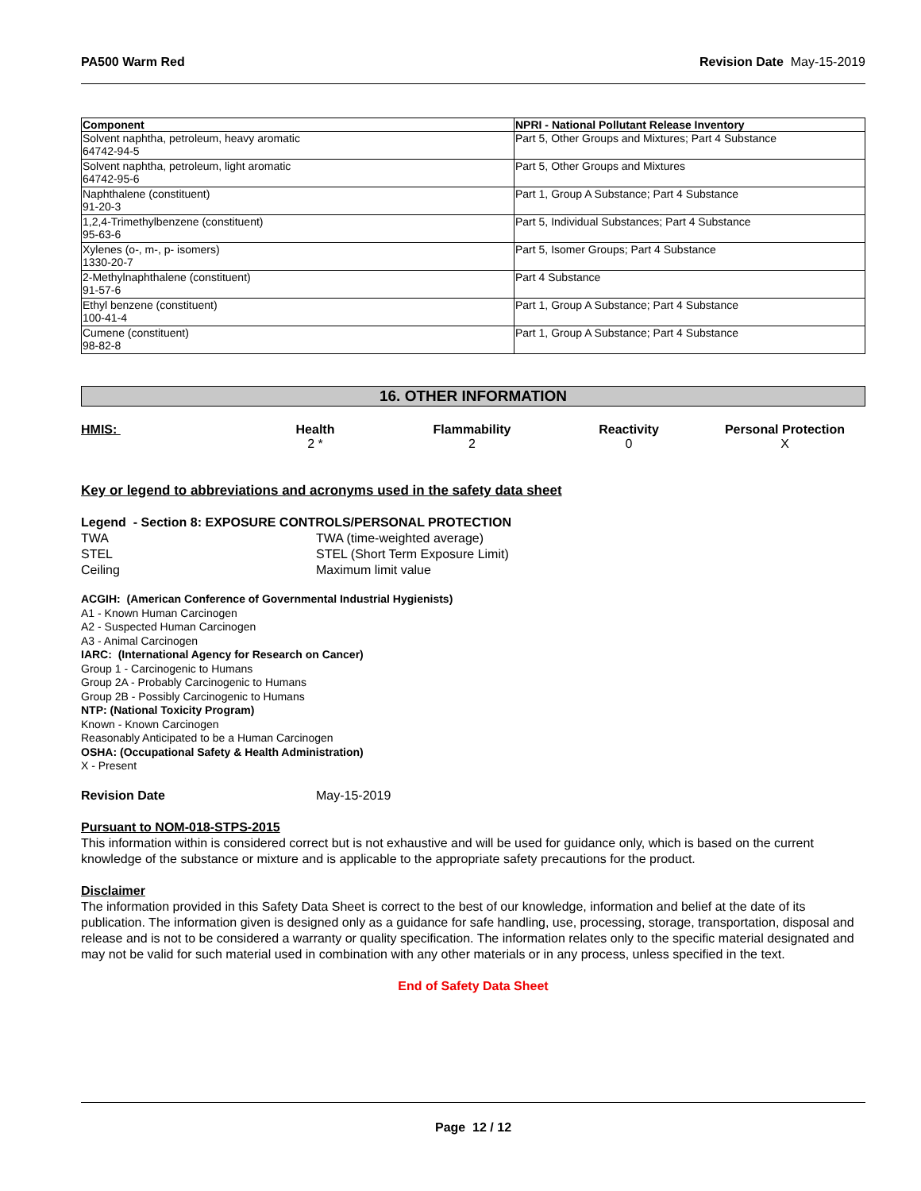PA500 Warm Red Revision Date May-15-2019
| Component | NPRI - National Pollutant Release Inventory |
| --- | --- |
| Solvent naphtha, petroleum, heavy aromatic 64742-94-5 | Part 5, Other Groups and Mixtures; Part 4 Substance |
| Solvent naphtha, petroleum, light aromatic 64742-95-6 | Part 5, Other Groups and Mixtures |
| Naphthalene (constituent) 91-20-3 | Part 1, Group A Substance; Part 4 Substance |
| 1,2,4-Trimethylbenzene (constituent) 95-63-6 | Part 5, Individual Substances; Part 4 Substance |
| Xylenes (o-, m-, p- isomers) 1330-20-7 | Part 5, Isomer Groups; Part 4 Substance |
| 2-Methylnaphthalene (constituent) 91-57-6 | Part 4 Substance |
| Ethyl benzene (constituent) 100-41-4 | Part 1, Group A Substance; Part 4 Substance |
| Cumene (constituent) 98-82-8 | Part 1, Group A Substance; Part 4 Substance |
16. OTHER INFORMATION
HMIS: Health
2 *
Flammability
2
Reactivity
0
Personal Protection
X
Key or legend to abbreviations and acronyms used in the safety data sheet
Legend - Section 8: EXPOSURE CONTROLS/PERSONAL PROTECTION
TWA TWA (time-weighted average) STEL STEL (Short Term Exposure Limit) Ceiling Maximum limit value
ACGIH: (American Conference of Governmental Industrial Hygienists)
A1 - Known Human Carcinogen
A2 - Suspected Human Carcinogen
A3 - Animal Carcinogen
IARC: (International Agency for Research on Cancer)
Group 1 - Carcinogenic to Humans
Group 2A - Probably Carcinogenic to Humans
Group 2B - Possibly Carcinogenic to Humans
NTP: (National Toxicity Program)
Known - Known Carcinogen
Reasonably Anticipated to be a Human Carcinogen
OSHA: (Occupational Safety & Health Administration)
X - Present
Revision Date May-15-2019
Pursuant to NOM-018-STPS-2015
This information within is considered correct but is not exhaustive and will be used for guidance only, which is based on the current knowledge of the substance or mixture and is applicable to the appropriate safety precautions for the product.
Disclaimer
The information provided in this Safety Data Sheet is correct to the best of our knowledge, information and belief at the date of its publication. The information given is designed only as a guidance for safe handling, use, processing, storage, transportation, disposal and release and is not to be considered a warranty or quality specification. The information relates only to the specific material designated and may not be valid for such material used in combination with any other materials or in any process, unless specified in the text.
End of Safety Data Sheet
Page 12 / 12